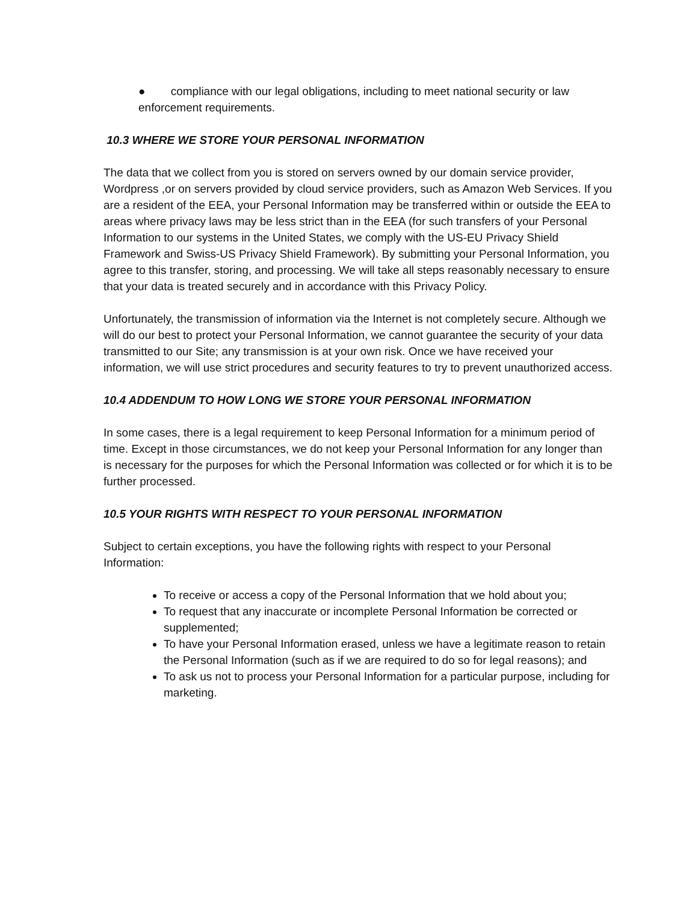● compliance with our legal obligations, including to meet national security or law enforcement requirements.
10.3 WHERE WE STORE YOUR PERSONAL INFORMATION
The data that we collect from you is stored on servers owned by our domain service provider, Wordpress ,or on servers provided by cloud service providers, such as Amazon Web Services. If you are a resident of the EEA, your Personal Information may be transferred within or outside the EEA to areas where privacy laws may be less strict than in the EEA (for such transfers of your Personal Information to our systems in the United States, we comply with the US-EU Privacy Shield Framework and Swiss-US Privacy Shield Framework). By submitting your Personal Information, you agree to this transfer, storing, and processing. We will take all steps reasonably necessary to ensure that your data is treated securely and in accordance with this Privacy Policy.
Unfortunately, the transmission of information via the Internet is not completely secure. Although we will do our best to protect your Personal Information, we cannot guarantee the security of your data transmitted to our Site; any transmission is at your own risk. Once we have received your information, we will use strict procedures and security features to try to prevent unauthorized access.
10.4 ADDENDUM TO HOW LONG WE STORE YOUR PERSONAL INFORMATION
In some cases, there is a legal requirement to keep Personal Information for a minimum period of time. Except in those circumstances, we do not keep your Personal Information for any longer than is necessary for the purposes for which the Personal Information was collected or for which it is to be further processed.
10.5 YOUR RIGHTS WITH RESPECT TO YOUR PERSONAL INFORMATION
Subject to certain exceptions, you have the following rights with respect to your Personal Information:
To receive or access a copy of the Personal Information that we hold about you;
To request that any inaccurate or incomplete Personal Information be corrected or supplemented;
To have your Personal Information erased, unless we have a legitimate reason to retain the Personal Information (such as if we are required to do so for legal reasons); and
To ask us not to process your Personal Information for a particular purpose, including for marketing.